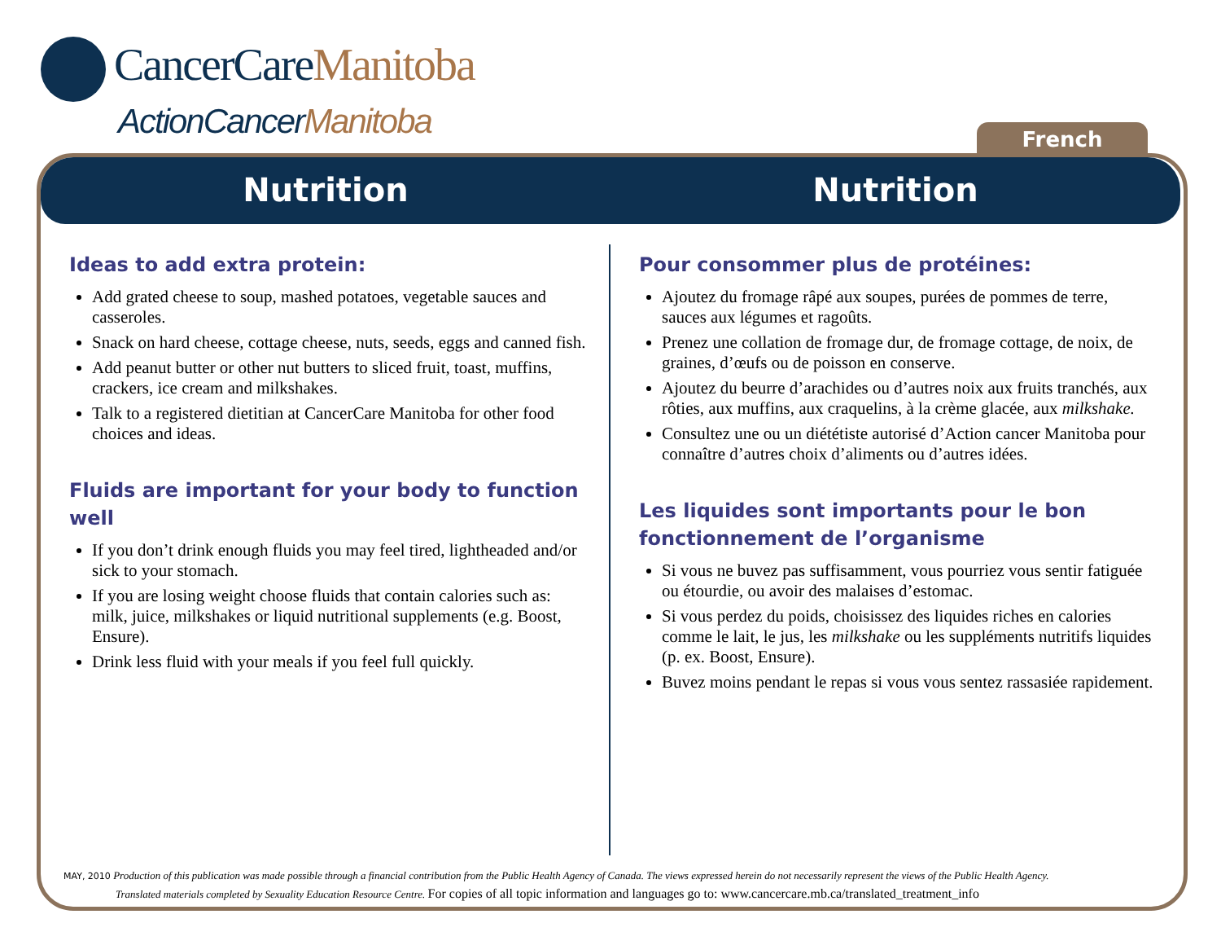CancerCareManitoba
ActionCancerManitoba
French
Nutrition Nutrition
Ideas to add extra protein:
Add grated cheese to soup, mashed potatoes, vegetable sauces and casseroles.
Snack on hard cheese, cottage cheese, nuts, seeds, eggs and canned fish.
Add peanut butter or other nut butters to sliced fruit, toast, muffins, crackers, ice cream and milkshakes.
Talk to a registered dietitian at CancerCare Manitoba for other food choices and ideas.
Fluids are important for your body to function well
If you don’t drink enough fluids you may feel tired, lightheaded and/or sick to your stomach.
If you are losing weight choose fluids that contain calories such as: milk, juice, milkshakes or liquid nutritional supplements (e.g. Boost, Ensure).
Drink less fluid with your meals if you feel full quickly.
Pour consommer plus de protéines:
Ajoutez du fromage râpé aux soupes, purées de pommes de terre, sauces aux légumes et ragoûts.
Prenez une collation de fromage dur, de fromage cottage, de noix, de graines, d’œufs ou de poisson en conserve.
Ajoutez du beurre d’arachides ou d’autres noix aux fruits tranchés, aux rôties, aux muffins, aux craquelins, à la crème glacée, aux milkshake.
Consultez une ou un diététiste autorisé d’Action cancer Manitoba pour connaître d’autres choix d’aliments ou d’autres idées.
Les liquides sont importants pour le bon fonctionnement de l’organisme
Si vous ne buvez pas suffisamment, vous pourriez vous sentir fatiguée ou étourdie, ou avoir des malaises d’estomac.
Si vous perdez du poids, choisissez des liquides riches en calories comme le lait, le jus, les milkshake ou les suppléments nutritifs liquides (p. ex. Boost, Ensure).
Buvez moins pendant le repas si vous vous sentez rassasiée rapidement.
MAY, 2010 Production of this publication was made possible through a financial contribution from the Public Health Agency of Canada. The views expressed herein do not necessarily represent the views of the Public Health Agency.
Translated materials completed by Sexuality Education Resource Centre. For copies of all topic information and languages go to: www.cancercare.mb.ca/translated_treatment_info